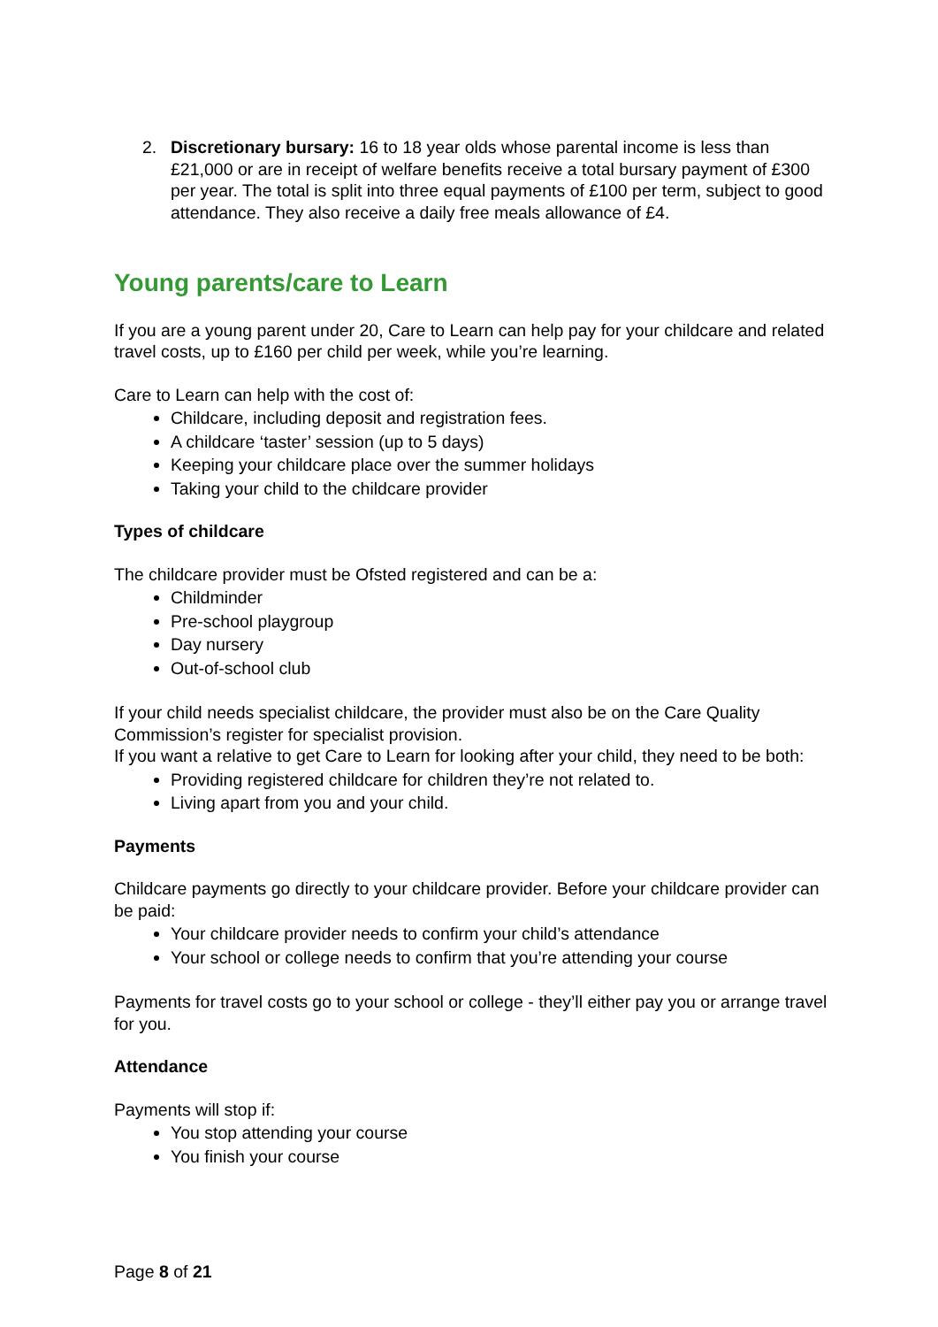2. Discretionary bursary: 16 to 18 year olds whose parental income is less than £21,000 or are in receipt of welfare benefits receive a total bursary payment of £300 per year. The total is split into three equal payments of £100 per term, subject to good attendance. They also receive a daily free meals allowance of £4.
Young parents/care to Learn
If you are a young parent under 20, Care to Learn can help pay for your childcare and related travel costs, up to £160 per child per week, while you’re learning.
Care to Learn can help with the cost of:
Childcare, including deposit and registration fees.
A childcare ‘taster’ session (up to 5 days)
Keeping your childcare place over the summer holidays
Taking your child to the childcare provider
Types of childcare
The childcare provider must be Ofsted registered and can be a:
Childminder
Pre-school playgroup
Day nursery
Out-of-school club
If your child needs specialist childcare, the provider must also be on the Care Quality Commission’s register for specialist provision.
If you want a relative to get Care to Learn for looking after your child, they need to be both:
Providing registered childcare for children they’re not related to.
Living apart from you and your child.
Payments
Childcare payments go directly to your childcare provider. Before your childcare provider can be paid:
Your childcare provider needs to confirm your child’s attendance
Your school or college needs to confirm that you’re attending your course
Payments for travel costs go to your school or college - they’ll either pay you or arrange travel for you.
Attendance
Payments will stop if:
You stop attending your course
You finish your course
Page 8 of 21